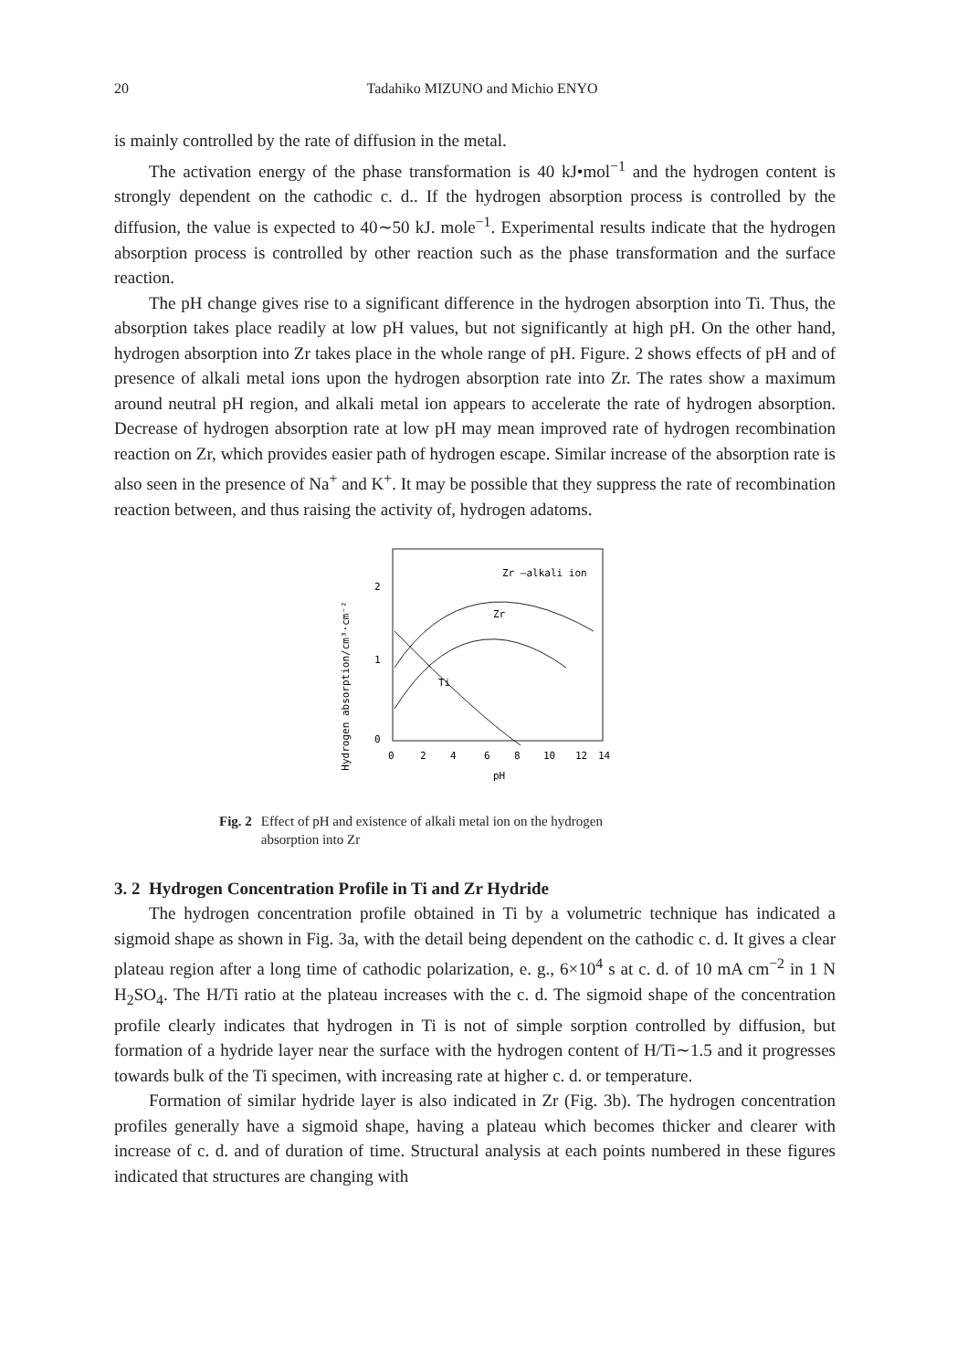20
Tadahiko MIZUNO and Michio ENYO
is mainly controlled by the rate of diffusion in the metal.
The activation energy of the phase transformation is 40 kJ•mol<sup>−1</sup> and the hydrogen content is strongly dependent on the cathodic c. d.. If the hydrogen absorption process is controlled by the diffusion, the value is expected to 40∼50 kJ. mole<sup>−1</sup>. Experimental results indicate that the hydrogen absorption process is controlled by other reaction such as the phase transformation and the surface reaction.
The pH change gives rise to a significant difference in the hydrogen absorption into Ti. Thus, the absorption takes place readily at low pH values, but not significantly at high pH. On the other hand, hydrogen absorption into Zr takes place in the whole range of pH. Figure. 2 shows effects of pH and of presence of alkali metal ions upon the hydrogen absorption rate into Zr. The rates show a maximum around neutral pH region, and alkali metal ion appears to accelerate the rate of hydrogen absorption. Decrease of hydrogen absorption rate at low pH may mean improved rate of hydrogen recombination reaction on Zr, which provides easier path of hydrogen escape. Similar increase of the absorption rate is also seen in the presence of Na<sup>+</sup> and K<sup>+</sup>. It may be possible that they suppress the rate of recombination reaction between, and thus raising the activity of, hydrogen adatoms.
Hydrogen absorption/cm³·cm⁻²
2
1
0
Zr —alkali ion
Zr
Ti
0
2
4
6
8
10
12
14
pH
Fig. 2 Effect of pH and existence of alkali metal ion on the hydrogen
absorption into Zr
3. 2 Hydrogen Concentration Profile in Ti and Zr Hydride
The hydrogen concentration profile obtained in Ti by a volumetric technique has indicated a sigmoid shape as shown in Fig. 3a, with the detail being dependent on the cathodic c. d. It gives a clear plateau region after a long time of cathodic polarization, e. g., 6×10<sup>4</sup> s at c. d. of 10 mA cm<sup>−2</sup> in 1 N H<sub>2</sub>SO<sub>4</sub>. The H/Ti ratio at the plateau increases with the c. d. The sigmoid shape of the concentration profile clearly indicates that hydrogen in Ti is not of simple sorption controlled by diffusion, but formation of a hydride layer near the surface with the hydrogen content of H/Ti∼1.5 and it progresses towards bulk of the Ti specimen, with increasing rate at higher c. d. or temperature.
Formation of similar hydride layer is also indicated in Zr (Fig. 3b). The hydrogen concentration profiles generally have a sigmoid shape, having a plateau which becomes thicker and clearer with increase of c. d. and of duration of time. Structural analysis at each points numbered in these figures indicated that structures are changing with